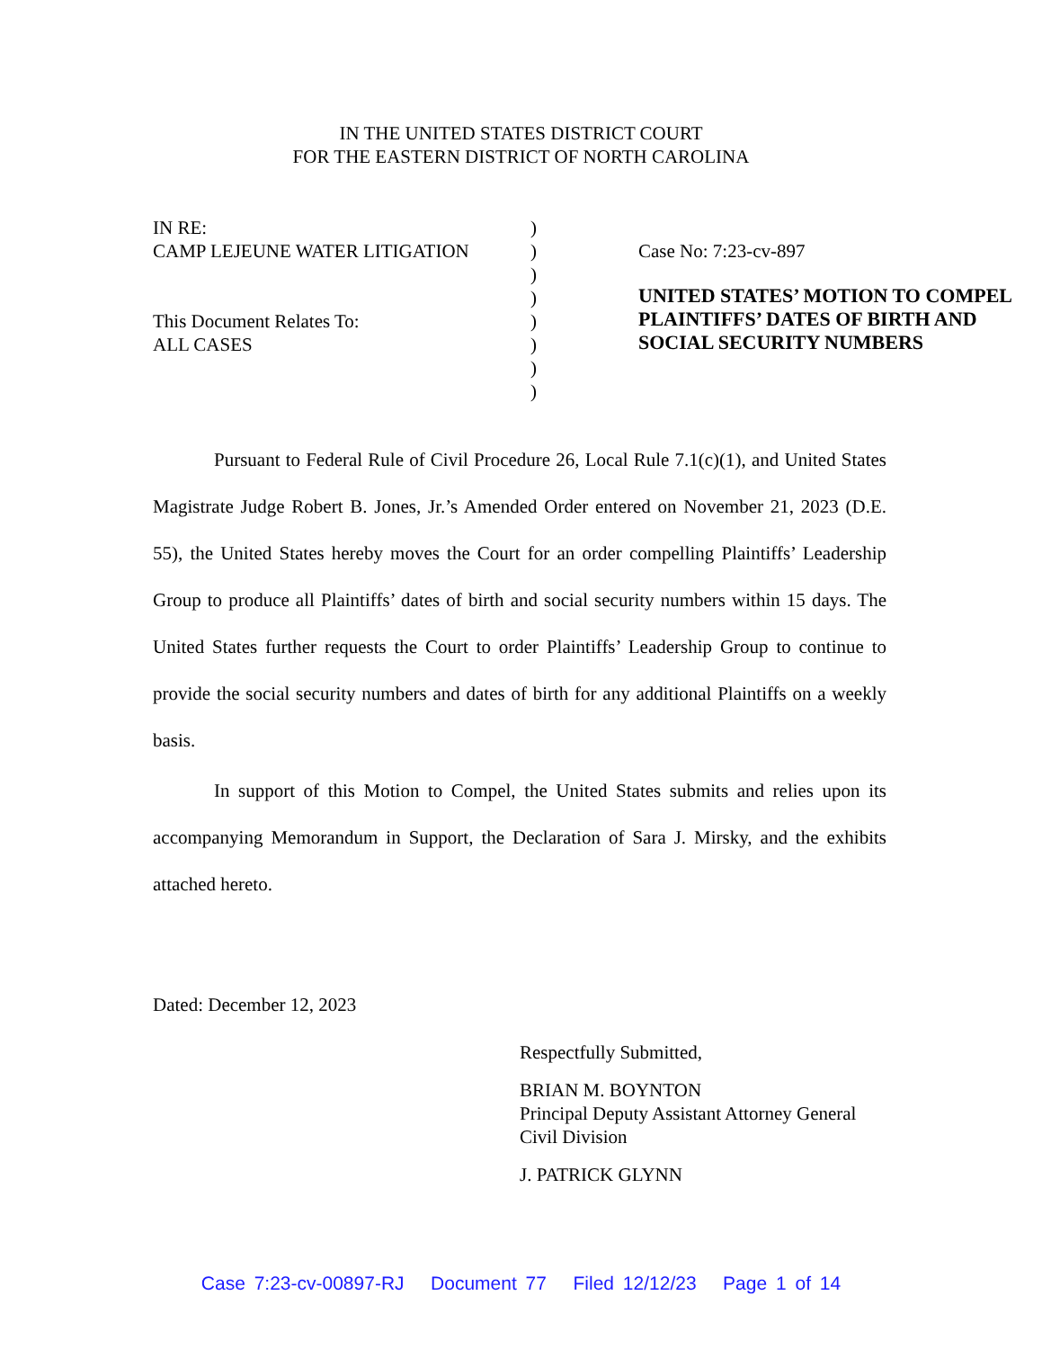IN THE UNITED STATES DISTRICT COURT
FOR THE EASTERN DISTRICT OF NORTH CAROLINA
IN RE:
CAMP LEJEUNE WATER LITIGATION
This Document Relates To:
ALL CASES
)
)
)
)
)
)
)
)
Case No: 7:23-cv-897
UNITED STATES’ MOTION TO COMPEL PLAINTIFFS’ DATES OF BIRTH AND SOCIAL SECURITY NUMBERS
Pursuant to Federal Rule of Civil Procedure 26, Local Rule 7.1(c)(1), and United States Magistrate Judge Robert B. Jones, Jr.’s Amended Order entered on November 21, 2023 (D.E. 55), the United States hereby moves the Court for an order compelling Plaintiffs’ Leadership Group to produce all Plaintiffs’ dates of birth and social security numbers within 15 days. The United States further requests the Court to order Plaintiffs’ Leadership Group to continue to provide the social security numbers and dates of birth for any additional Plaintiffs on a weekly basis.
In support of this Motion to Compel, the United States submits and relies upon its accompanying Memorandum in Support, the Declaration of Sara J. Mirsky, and the exhibits attached hereto.
Dated: December 12, 2023
Respectfully Submitted,
BRIAN M. BOYNTON
Principal Deputy Assistant Attorney General
Civil Division
J. PATRICK GLYNN
Case 7:23-cv-00897-RJ Document 77 Filed 12/12/23 Page 1 of 14